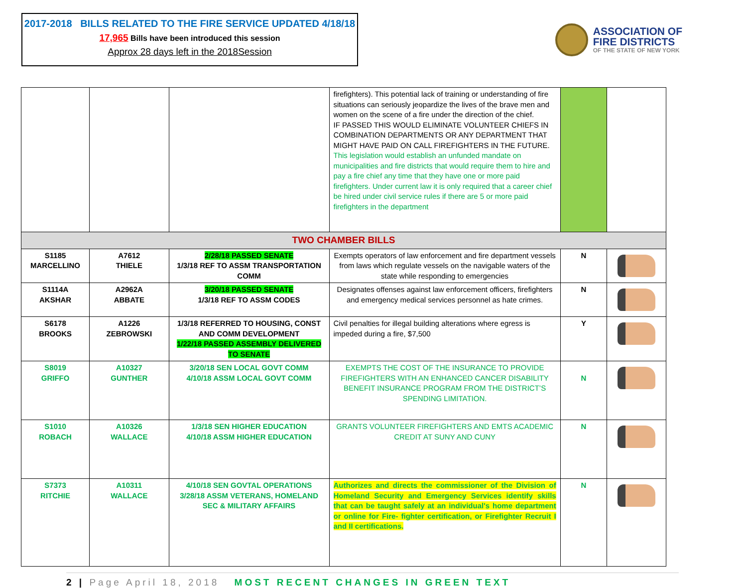2017-2018 BILLS RELATED TO THE FIRE SERVICE UPDATED 4/18/18
17,965 Bills have been introduced this session
Approx 28 days left in the 2018Session
ASSOCIATION OF
FIRE DISTRICTS
OF THE STATE OF NEW YORK
| | | | firefighters). This potential lack of training or understanding of fire situations can seriously jeopardize the lives of the brave men and women on the scene of a fire under the direction of the chief. IF PASSED THIS WOULD ELIMINATE VOLUNTEER CHIEFS IN COMBINATION DEPARTMENTS OR ANY DEPARTMENT THAT MIGHT HAVE PAID ON CALL FIREFIGHTERS IN THE FUTURE. This legislation would establish an unfunded mandate on municipalities and fire districts that would require them to hire and pay a fire chief any time that they have one or more paid firefighters. Under current law it is only required that a career chief be hired under civil service rules if there are 5 or more paid firefighters in the department | | |
| TWO CHAMBER BILLS | | | | | |
| S1185 MARCELLINO | A7612 THIELE | 2/28/18 PASSED SENATE 1/3/18 REF TO ASSM TRANSPORTATION COMM | Exempts operators of law enforcement and fire department vessels from laws which regulate vessels on the navigable waters of the state while responding to emergencies | N | |
| S1114A AKSHAR | A2962A ABBATE | 3/20/18 PASSED SENATE 1/3/18 REF TO ASSM CODES | Designates offenses against law enforcement officers, firefighters and emergency medical services personnel as hate crimes. | N | |
| S6178 BROOKS | A1226 ZEBROWSKI | 1/3/18 REFERRED TO HOUSING, CONST AND COMM DEVELOPMENT 1/22/18 PASSED ASSEMBLY DELIVERED TO SENATE | Civil penalties for illegal building alterations where egress is impeded during a fire, $7,500 | Y | |
| S8019 GRIFFO | A10327 GUNTHER | 3/20/18 SEN LOCAL GOVT COMM 4/10/18 ASSM LOCAL GOVT COMM | EXEMPTS THE COST OF THE INSURANCE TO PROVIDE FIREFIGHTERS WITH AN ENHANCED CANCER DISABILITY BENEFIT INSURANCE PROGRAM FROM THE DISTRICT’S SPENDING LIMITATION. | N | |
| S1010 ROBACH | A10326 WALLACE | 1/3/18 SEN HIGHER EDUCATION 4/10/18 ASSM HIGHER EDUCATION | GRANTS VOLUNTEER FIREFIGHTERS AND EMTS ACADEMIC CREDIT AT SUNY AND CUNY | N | |
| S7373 RITCHIE | A10311 WALLACE | 4/10/18 SEN GOVTAL OPERATIONS 3/28/18 ASSM VETERANS, HOMELAND SEC & MILITARY AFFAIRS | Authorizes and directs the commissioner of the Division of Homeland Security and Emergency Services identify skills that can be taught safely at an individual's home department or online for Fire- fighter certification, or Firefighter Recruit I and II certifications. | N | |
2 | Page April 18, 2018 MOST RECENT CHANGES IN GREEN TEXT